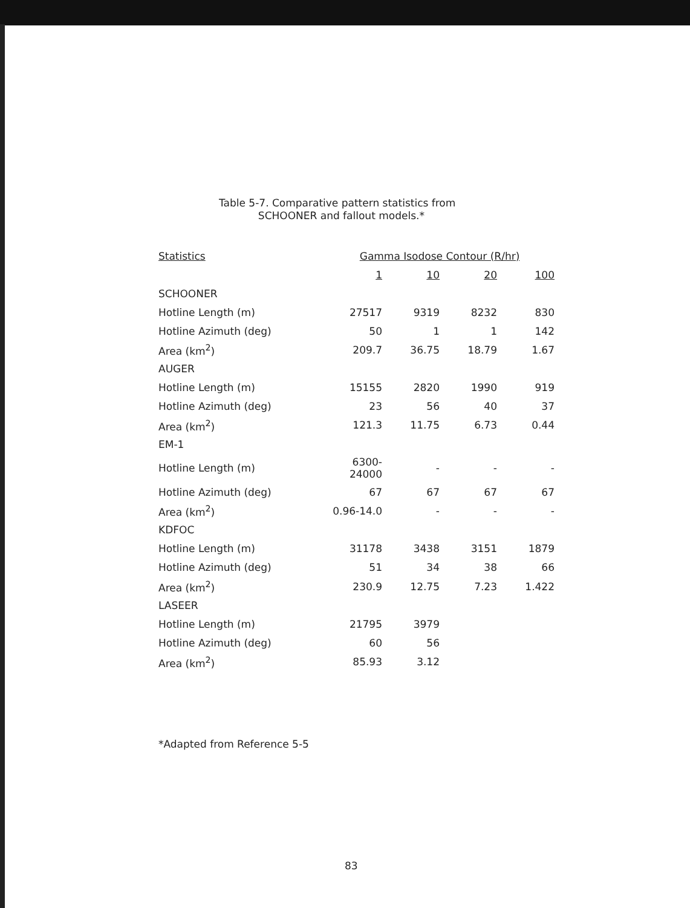Table 5-7. Comparative pattern statistics from
SCHOONER and fallout models.*
| Statistics | Gamma Isodose Contour (R/hr) | | | |
| --- | --- | --- | --- | --- |
| | 1 | 10 | 20 | 100 |
| SCHOONER | | | | |
| Hotline Length (m) | 27517 | 9319 | 8232 | 830 |
| Hotline Azimuth (deg) | 50 | 1 | 1 | 142 |
| Area (km<sup>2</sup>) | 209.7 | 36.75 | 18.79 | 1.67 |
| AUGER | | | | |
| Hotline Length (m) | 15155 | 2820 | 1990 | 919 |
| Hotline Azimuth (deg) | 23 | 56 | 40 | 37 |
| Area (km<sup>2</sup>) | 121.3 | 11.75 | 6.73 | 0.44 |
| EM-1 | | | | |
| Hotline Length (m) | 6300-24000 | - | - | - |
| Hotline Azimuth (deg) | 67 | 67 | 67 | 67 |
| Area (km<sup>2</sup>) | 0.96-14.0 | - | - | - |
| KDFOC | | | | |
| Hotline Length (m) | 31178 | 3438 | 3151 | 1879 |
| Hotline Azimuth (deg) | 51 | 34 | 38 | 66 |
| Area (km<sup>2</sup>) | 230.9 | 12.75 | 7.23 | 1.422 |
| LASEER | | | | |
| Hotline Length (m) | 21795 | 3979 | | |
| Hotline Azimuth (deg) | 60 | 56 | | |
| Area (km<sup>2</sup>) | 85.93 | 3.12 | | |
*Adapted from Reference 5-5
83